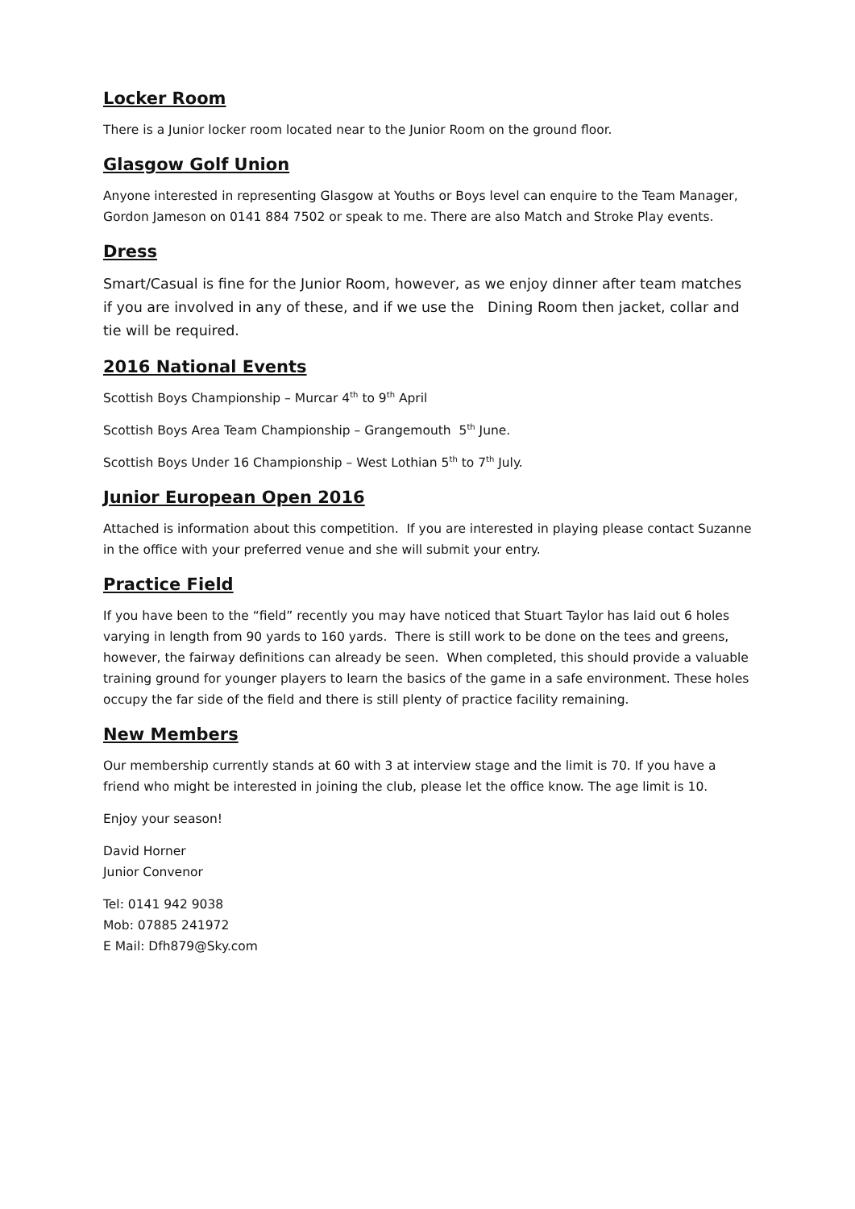Locker Room
There is a Junior locker room located near to the Junior Room on the ground floor.
Glasgow Golf Union
Anyone interested in representing Glasgow at Youths or Boys level can enquire to the Team Manager, Gordon Jameson on 0141 884 7502 or speak to me. There are also Match and Stroke Play events.
Dress
Smart/Casual is fine for the Junior Room, however, as we enjoy dinner after team matches if you are involved in any of these, and if we use the Dining Room then jacket, collar and tie will be required.
2016 National Events
Scottish Boys Championship – Murcar 4<sup>th</sup> to 9<sup>th</sup> April
Scottish Boys Area Team Championship – Grangemouth 5<sup>th</sup> June.
Scottish Boys Under 16 Championship – West Lothian 5<sup>th</sup> to 7<sup>th</sup> July.
Junior European Open 2016
Attached is information about this competition. If you are interested in playing please contact Suzanne in the office with your preferred venue and she will submit your entry.
Practice Field
If you have been to the “field” recently you may have noticed that Stuart Taylor has laid out 6 holes varying in length from 90 yards to 160 yards. There is still work to be done on the tees and greens, however, the fairway definitions can already be seen. When completed, this should provide a valuable training ground for younger players to learn the basics of the game in a safe environment. These holes occupy the far side of the field and there is still plenty of practice facility remaining.
New Members
Our membership currently stands at 60 with 3 at interview stage and the limit is 70. If you have a friend who might be interested in joining the club, please let the office know. The age limit is 10.
Enjoy your season!
David Horner
Junior Convenor
Tel: 0141 942 9038
Mob: 07885 241972
E Mail: Dfh879@Sky.com